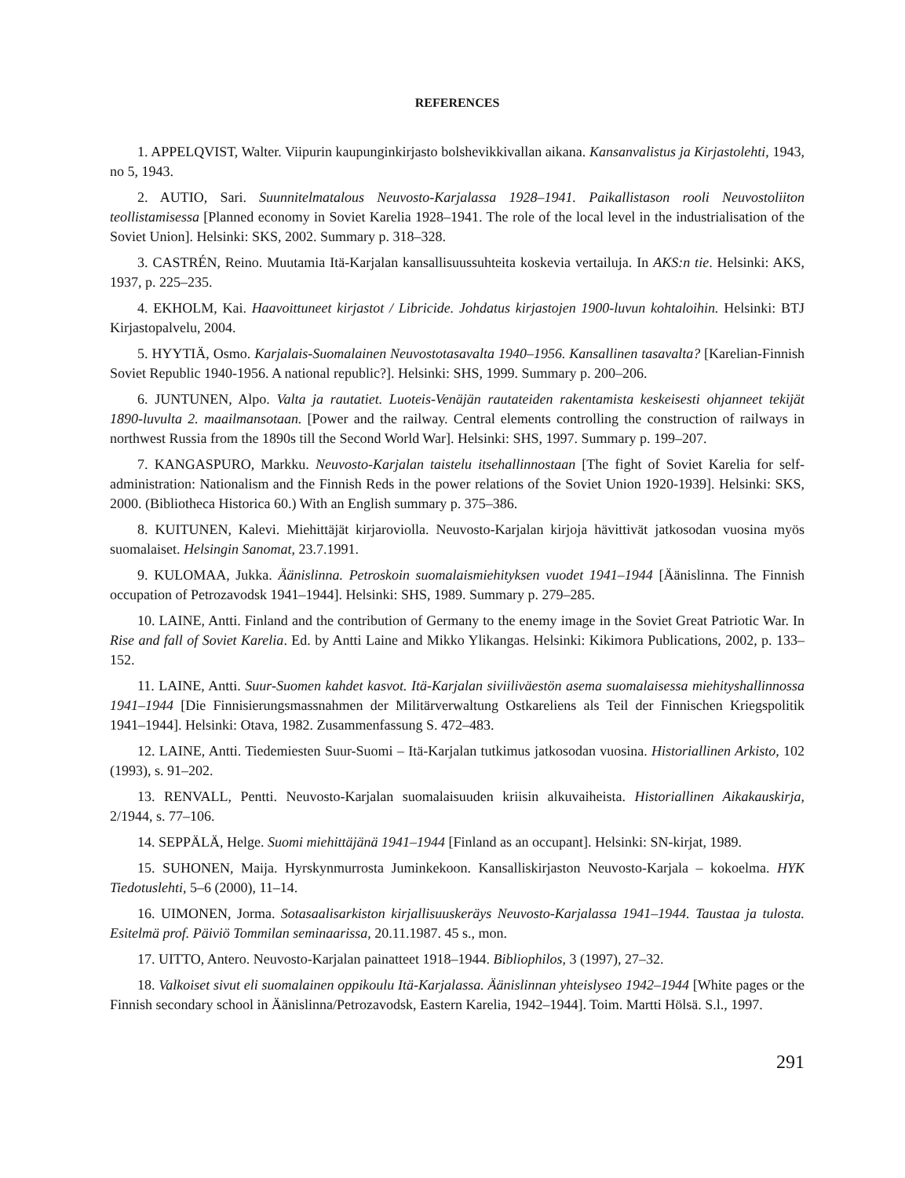REFERENCES
1. APPELQVIST, Walter. Viipurin kaupunginkirjasto bolshevikkivallan aikana. Kansanvalistus ja Kirjastolehti, 1943, no 5, 1943.
2. AUTIO, Sari. Suunnitelmatalous Neuvosto-Karjalassa 1928–1941. Paikallistason rooli Neuvostoliiton teollistamisessa [Planned economy in Soviet Karelia 1928–1941. The role of the local level in the industrialisation of the Soviet Union]. Helsinki: SKS, 2002. Summary p. 318–328.
3. CASTRÉN, Reino. Muutamia Itä-Karjalan kansallisuussuhteita koskevia vertailuja. In AKS:n tie. Helsinki: AKS, 1937, p. 225–235.
4. EKHOLM, Kai. Haavoittuneet kirjastot / Libricide. Johdatus kirjastojen 1900-luvun kohtaloihin. Helsinki: BTJ Kirjastopalvelu, 2004.
5. HYYTIÄ, Osmo. Karjalais-Suomalainen Neuvostotasavalta 1940–1956. Kansallinen tasavalta? [Karelian-Finnish Soviet Republic 1940-1956. A national republic?]. Helsinki: SHS, 1999. Summary p. 200–206.
6. JUNTUNEN, Alpo. Valta ja rautatiet. Luoteis-Venäjän rautateiden rakentamista keskeisesti ohjanneet tekijät 1890-luvulta 2. maailmansotaan. [Power and the railway. Central elements controlling the construction of railways in northwest Russia from the 1890s till the Second World War]. Helsinki: SHS, 1997. Summary p. 199–207.
7. KANGASPURO, Markku. Neuvosto-Karjalan taistelu itsehallinnostaan [The fight of Soviet Karelia for self-administration: Nationalism and the Finnish Reds in the power relations of the Soviet Union 1920-1939]. Helsinki: SKS, 2000. (Bibliotheca Historica 60.) With an English summary p. 375–386.
8. KUITUNEN, Kalevi. Miehittäjät kirjaroviolla. Neuvosto-Karjalan kirjoja hävittivät jatkosodan vuosina myös suomalaiset. Helsingin Sanomat, 23.7.1991.
9. KULOMAA, Jukka. Äänislinna. Petroskoin suomalaismiehityksen vuodet 1941–1944 [Äänislinna. The Finnish occupation of Petrozavodsk 1941–1944]. Helsinki: SHS, 1989. Summary p. 279–285.
10. LAINE, Antti. Finland and the contribution of Germany to the enemy image in the Soviet Great Patriotic War. In Rise and fall of Soviet Karelia. Ed. by Antti Laine and Mikko Ylikangas. Helsinki: Kikimora Publications, 2002, p. 133–152.
11. LAINE, Antti. Suur-Suomen kahdet kasvot. Itä-Karjalan siviiliväestön asema suomalaisessa miehityshallinnossa 1941–1944 [Die Finnisierungsmassnahmen der Militärverwaltung Ostkareliens als Teil der Finnischen Kriegspolitik 1941–1944]. Helsinki: Otava, 1982. Zusammenfassung S. 472–483.
12. LAINE, Antti. Tiedemiesten Suur-Suomi – Itä-Karjalan tutkimus jatkosodan vuosina. Historiallinen Arkisto, 102 (1993), s. 91–202.
13. RENVALL, Pentti. Neuvosto-Karjalan suomalaisuuden kriisin alkuvaiheista. Historiallinen Aikakauskirja, 2/1944, s. 77–106.
14. SEPPÄLÄ, Helge. Suomi miehittäjänä 1941–1944 [Finland as an occupant]. Helsinki: SN-kirjat, 1989.
15. SUHONEN, Maija. Hyrskynmurrosta Juminkekoon. Kansalliskirjaston Neuvosto-Karjala – kokoelma. HYK Tiedotuslehti, 5–6 (2000), 11–14.
16. UIMONEN, Jorma. Sotasaalisarkiston kirjallisuuskeräys Neuvosto-Karjalassa 1941–1944. Taustaa ja tulosta. Esitelmä prof. Päiviö Tommilan seminaarissa, 20.11.1987. 45 s., mon.
17. UITTO, Antero. Neuvosto-Karjalan painatteet 1918–1944. Bibliophilos, 3 (1997), 27–32.
18. Valkoiset sivut eli suomalainen oppikoulu Itä-Karjalassa. Äänislinnan yhteislyseo 1942–1944 [White pages or the Finnish secondary school in Äänislinna/Petrozavodsk, Eastern Karelia, 1942–1944]. Toim. Martti Hölsä. S.l., 1997.
291